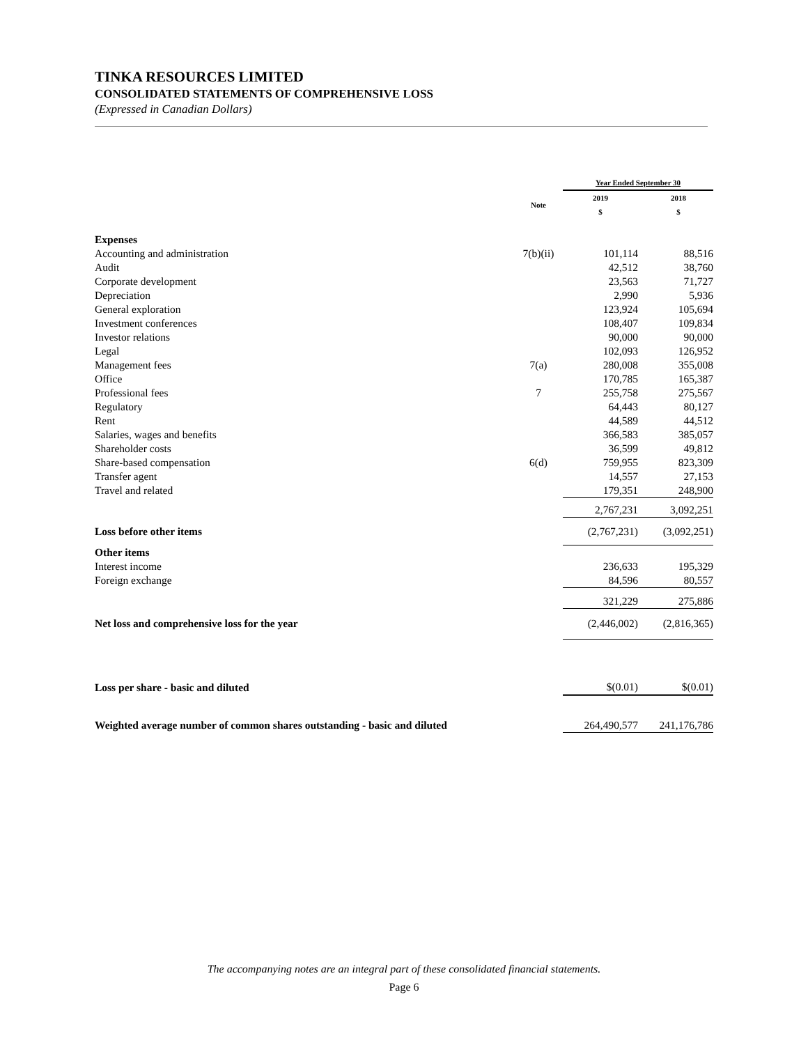TINKA RESOURCES LIMITED
CONSOLIDATED STATEMENTS OF COMPREHENSIVE LOSS
(Expressed in Canadian Dollars)
| | | Year Ended September 30 | |
| --- | --- | --- | --- |
| | Note | 2019 $ | 2018 $ |
| Expenses | | | |
| Accounting and administration | 7(b)(ii) | 101,114 | 88,516 |
| Audit | | 42,512 | 38,760 |
| Corporate development | | 23,563 | 71,727 |
| Depreciation | | 2,990 | 5,936 |
| General exploration | | 123,924 | 105,694 |
| Investment conferences | | 108,407 | 109,834 |
| Investor relations | | 90,000 | 90,000 |
| Legal | | 102,093 | 126,952 |
| Management fees | 7(a) | 280,008 | 355,008 |
| Office | | 170,785 | 165,387 |
| Professional fees | 7 | 255,758 | 275,567 |
| Regulatory | | 64,443 | 80,127 |
| Rent | | 44,589 | 44,512 |
| Salaries, wages and benefits | | 366,583 | 385,057 |
| Shareholder costs | | 36,599 | 49,812 |
| Share-based compensation | 6(d) | 759,955 | 823,309 |
| Transfer agent | | 14,557 | 27,153 |
| Travel and related | | 179,351 | 248,900 |
| | | 2,767,231 | 3,092,251 |
| Loss before other items | | (2,767,231) | (3,092,251) |
| Other items | | | |
| Interest income | | 236,633 | 195,329 |
| Foreign exchange | | 84,596 | 80,557 |
| | | 321,229 | 275,886 |
| Net loss and comprehensive loss for the year | | (2,446,002) | (2,816,365) |
| Loss per share - basic and diluted | | $(0.01) | $(0.01) |
| Weighted average number of common shares outstanding - basic and diluted | | 264,490,577 | 241,176,786 |
The accompanying notes are an integral part of these consolidated financial statements.
Page 6